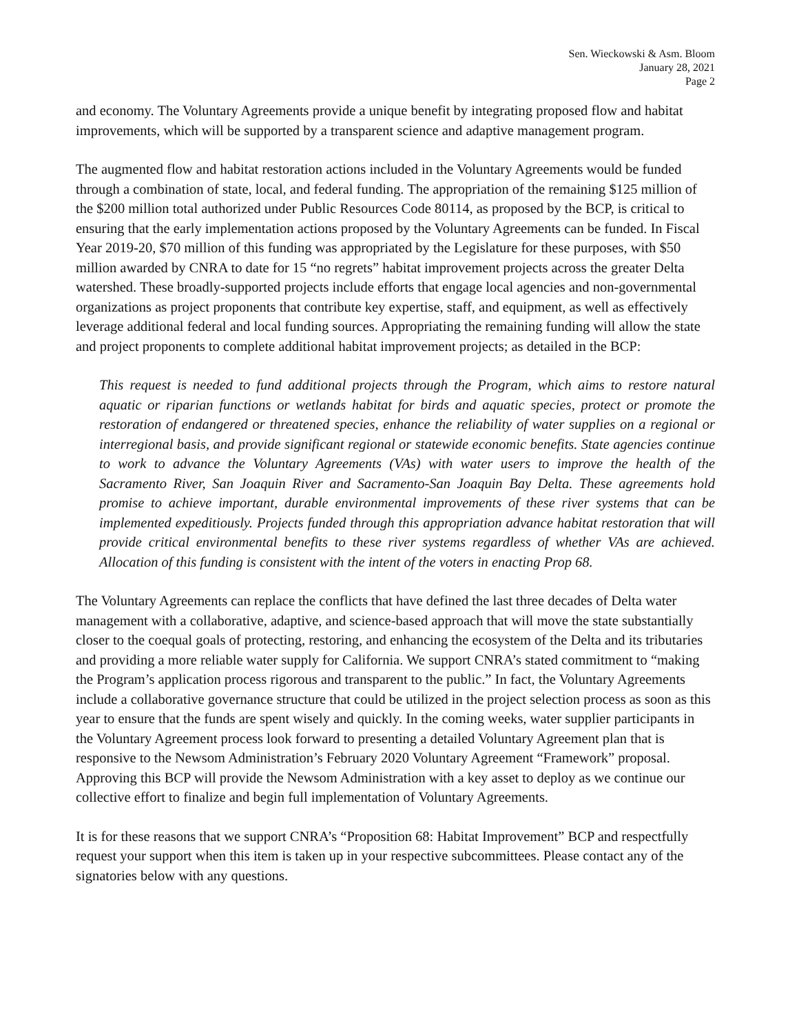Sen. Wieckowski & Asm. Bloom
January 28, 2021
Page 2
and economy. The Voluntary Agreements provide a unique benefit by integrating proposed flow and habitat improvements, which will be supported by a transparent science and adaptive management program.
The augmented flow and habitat restoration actions included in the Voluntary Agreements would be funded through a combination of state, local, and federal funding. The appropriation of the remaining $125 million of the $200 million total authorized under Public Resources Code 80114, as proposed by the BCP, is critical to ensuring that the early implementation actions proposed by the Voluntary Agreements can be funded. In Fiscal Year 2019-20, $70 million of this funding was appropriated by the Legislature for these purposes, with $50 million awarded by CNRA to date for 15 “no regrets” habitat improvement projects across the greater Delta watershed. These broadly-supported projects include efforts that engage local agencies and non-governmental organizations as project proponents that contribute key expertise, staff, and equipment, as well as effectively leverage additional federal and local funding sources. Appropriating the remaining funding will allow the state and project proponents to complete additional habitat improvement projects; as detailed in the BCP:
This request is needed to fund additional projects through the Program, which aims to restore natural aquatic or riparian functions or wetlands habitat for birds and aquatic species, protect or promote the restoration of endangered or threatened species, enhance the reliability of water supplies on a regional or interregional basis, and provide significant regional or statewide economic benefits. State agencies continue to work to advance the Voluntary Agreements (VAs) with water users to improve the health of the Sacramento River, San Joaquin River and Sacramento-San Joaquin Bay Delta. These agreements hold promise to achieve important, durable environmental improvements of these river systems that can be implemented expeditiously. Projects funded through this appropriation advance habitat restoration that will provide critical environmental benefits to these river systems regardless of whether VAs are achieved. Allocation of this funding is consistent with the intent of the voters in enacting Prop 68.
The Voluntary Agreements can replace the conflicts that have defined the last three decades of Delta water management with a collaborative, adaptive, and science-based approach that will move the state substantially closer to the coequal goals of protecting, restoring, and enhancing the ecosystem of the Delta and its tributaries and providing a more reliable water supply for California. We support CNRA’s stated commitment to “making the Program’s application process rigorous and transparent to the public.” In fact, the Voluntary Agreements include a collaborative governance structure that could be utilized in the project selection process as soon as this year to ensure that the funds are spent wisely and quickly. In the coming weeks, water supplier participants in the Voluntary Agreement process look forward to presenting a detailed Voluntary Agreement plan that is responsive to the Newsom Administration’s February 2020 Voluntary Agreement “Framework” proposal. Approving this BCP will provide the Newsom Administration with a key asset to deploy as we continue our collective effort to finalize and begin full implementation of Voluntary Agreements.
It is for these reasons that we support CNRA’s “Proposition 68: Habitat Improvement” BCP and respectfully request your support when this item is taken up in your respective subcommittees. Please contact any of the signatories below with any questions.